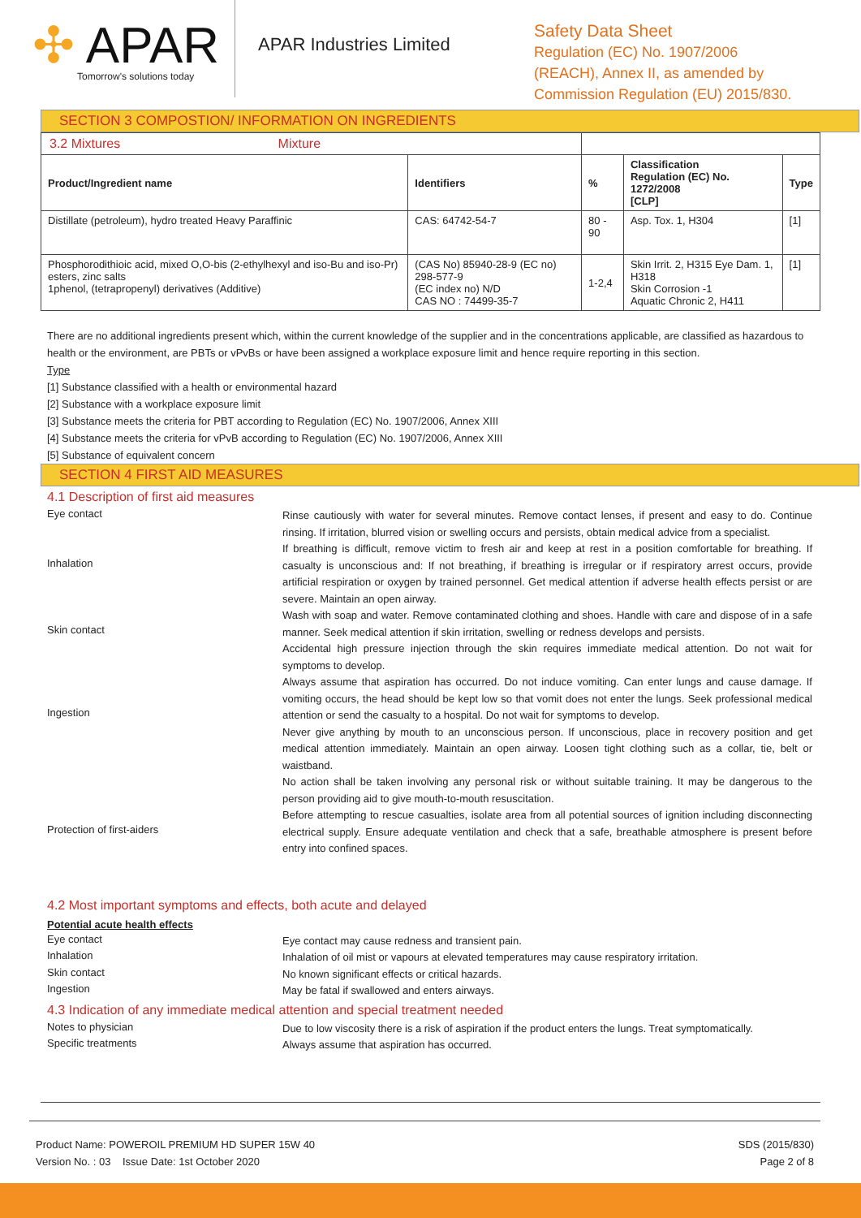✣ APAR
Tomorrow's solutions today
APAR Industries Limited
Safety Data Sheet
Regulation (EC) No. 1907/2006
(REACH), Annex II, as amended by
Commission Regulation (EU) 2015/830.
SECTION 3 COMPOSTION/ INFORMATION ON INGREDIENTS
| 3.2 Mixtures Mixture | | | | |
| Product/Ingredient name | Identifiers | % | Classification Regulation (EC) No. 1272/2008 [CLP] | Type |
| Distillate (petroleum), hydro treated Heavy Paraffinic | CAS: 64742-54-7 | 80 - 90 | Asp. Tox. 1, H304 | [1] |
| Phosphorodithioic acid, mixed O,O-bis (2-ethylhexyl and iso-Bu and iso-Pr) esters, zinc salts 1phenol, (tetrapropenyl) derivatives (Additive) | (CAS No) 85940-28-9 (EC no) 298-577-9 (EC index no) N/D CAS NO : 74499-35-7 | 1-2,4 | Skin Irrit. 2, H315 Eye Dam. 1, H318 Skin Corrosion -1 Aquatic Chronic 2, H411 | [1] |
There are no additional ingredients present which, within the current knowledge of the supplier and in the concentrations applicable, are classified as hazardous to health or the environment, are PBTs or vPvBs or have been assigned a workplace exposure limit and hence require reporting in this section.
Type
[1] Substance classified with a health or environmental hazard
[2] Substance with a workplace exposure limit
[3] Substance meets the criteria for PBT according to Regulation (EC) No. 1907/2006, Annex XIII
[4] Substance meets the criteria for vPvB according to Regulation (EC) No. 1907/2006, Annex XIII
[5] Substance of equivalent concern
SECTION 4 FIRST AID MEASURES
4.1 Description of first aid measures
Eye contact
Rinse cautiously with water for several minutes. Remove contact lenses, if present and easy to do. Continue rinsing. If irritation, blurred vision or swelling occurs and persists, obtain medical advice from a specialist.
Inhalation
If breathing is difficult, remove victim to fresh air and keep at rest in a position comfortable for breathing. If casualty is unconscious and: If not breathing, if breathing is irregular or if respiratory arrest occurs, provide artificial respiration or oxygen by trained personnel. Get medical attention if adverse health effects persist or are severe. Maintain an open airway.
Skin contact
Wash with soap and water. Remove contaminated clothing and shoes. Handle with care and dispose of in a safe manner. Seek medical attention if skin irritation, swelling or redness develops and persists.
Accidental high pressure injection through the skin requires immediate medical attention. Do not wait for symptoms to develop.
Ingestion
Always assume that aspiration has occurred. Do not induce vomiting. Can enter lungs and cause damage. If vomiting occurs, the head should be kept low so that vomit does not enter the lungs. Seek professional medical attention or send the casualty to a hospital. Do not wait for symptoms to develop.
Never give anything by mouth to an unconscious person. If unconscious, place in recovery position and get medical attention immediately. Maintain an open airway. Loosen tight clothing such as a collar, tie, belt or waistband.
No action shall be taken involving any personal risk or without suitable training. It may be dangerous to the person providing aid to give mouth-to-mouth resuscitation.
Protection of first-aiders
Before attempting to rescue casualties, isolate area from all potential sources of ignition including disconnecting electrical supply. Ensure adequate ventilation and check that a safe, breathable atmosphere is present before entry into confined spaces.
4.2 Most important symptoms and effects, both acute and delayed
Potential acute health effects
Eye contact
Eye contact may cause redness and transient pain.
Inhalation
Inhalation of oil mist or vapours at elevated temperatures may cause respiratory irritation.
Skin contact
No known significant effects or critical hazards.
Ingestion
May be fatal if swallowed and enters airways.
4.3 Indication of any immediate medical attention and special treatment needed
Notes to physician
Due to low viscosity there is a risk of aspiration if the product enters the lungs. Treat symptomatically.
Specific treatments
Always assume that aspiration has occurred.
Product Name: POWEROIL PREMIUM HD SUPER 15W 40
Version No. : 03 Issue Date: 1st October 2020
SDS (2015/830)
Page 2 of 8